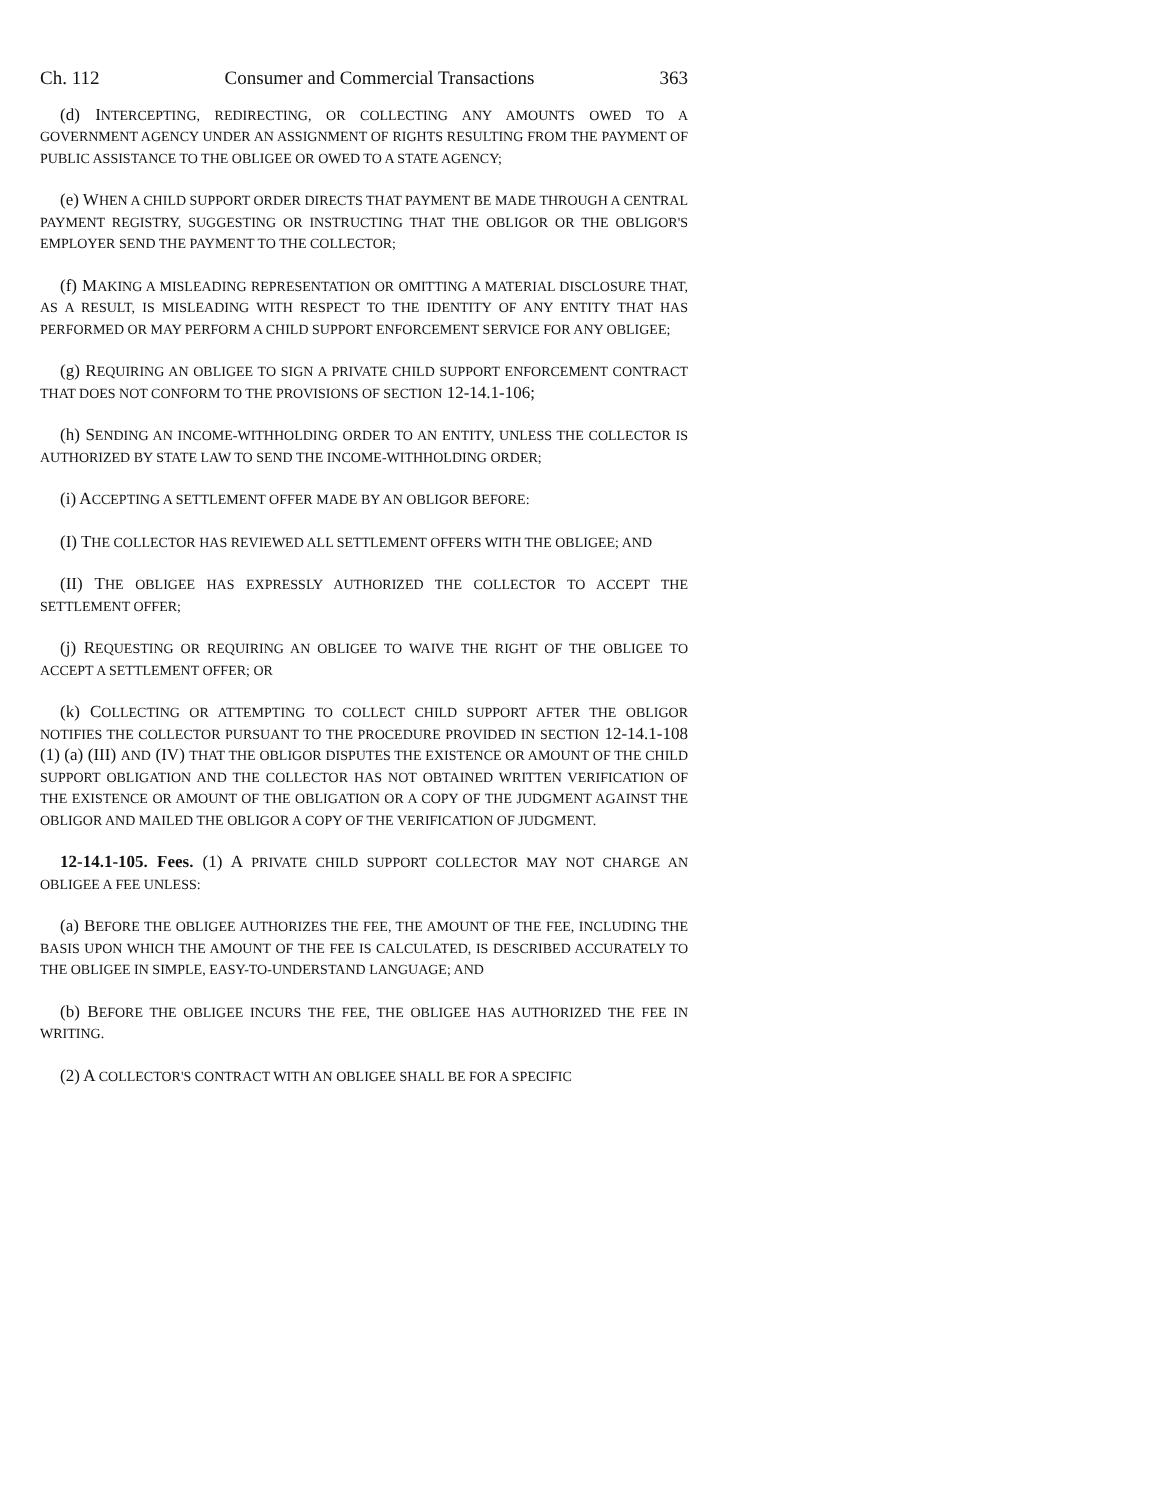Ch. 112 Consumer and Commercial Transactions 363
(d) INTERCEPTING, REDIRECTING, OR COLLECTING ANY AMOUNTS OWED TO A GOVERNMENT AGENCY UNDER AN ASSIGNMENT OF RIGHTS RESULTING FROM THE PAYMENT OF PUBLIC ASSISTANCE TO THE OBLIGEE OR OWED TO A STATE AGENCY;
(e) WHEN A CHILD SUPPORT ORDER DIRECTS THAT PAYMENT BE MADE THROUGH A CENTRAL PAYMENT REGISTRY, SUGGESTING OR INSTRUCTING THAT THE OBLIGOR OR THE OBLIGOR'S EMPLOYER SEND THE PAYMENT TO THE COLLECTOR;
(f) MAKING A MISLEADING REPRESENTATION OR OMITTING A MATERIAL DISCLOSURE THAT, AS A RESULT, IS MISLEADING WITH RESPECT TO THE IDENTITY OF ANY ENTITY THAT HAS PERFORMED OR MAY PERFORM A CHILD SUPPORT ENFORCEMENT SERVICE FOR ANY OBLIGEE;
(g) REQUIRING AN OBLIGEE TO SIGN A PRIVATE CHILD SUPPORT ENFORCEMENT CONTRACT THAT DOES NOT CONFORM TO THE PROVISIONS OF SECTION 12-14.1-106;
(h) SENDING AN INCOME-WITHHOLDING ORDER TO AN ENTITY, UNLESS THE COLLECTOR IS AUTHORIZED BY STATE LAW TO SEND THE INCOME-WITHHOLDING ORDER;
(i) ACCEPTING A SETTLEMENT OFFER MADE BY AN OBLIGOR BEFORE:
(I) THE COLLECTOR HAS REVIEWED ALL SETTLEMENT OFFERS WITH THE OBLIGEE; AND
(II) THE OBLIGEE HAS EXPRESSLY AUTHORIZED THE COLLECTOR TO ACCEPT THE SETTLEMENT OFFER;
(j) REQUESTING OR REQUIRING AN OBLIGEE TO WAIVE THE RIGHT OF THE OBLIGEE TO ACCEPT A SETTLEMENT OFFER; OR
(k) COLLECTING OR ATTEMPTING TO COLLECT CHILD SUPPORT AFTER THE OBLIGOR NOTIFIES THE COLLECTOR PURSUANT TO THE PROCEDURE PROVIDED IN SECTION 12-14.1-108 (1) (a) (III) AND (IV) THAT THE OBLIGOR DISPUTES THE EXISTENCE OR AMOUNT OF THE CHILD SUPPORT OBLIGATION AND THE COLLECTOR HAS NOT OBTAINED WRITTEN VERIFICATION OF THE EXISTENCE OR AMOUNT OF THE OBLIGATION OR A COPY OF THE JUDGMENT AGAINST THE OBLIGOR AND MAILED THE OBLIGOR A COPY OF THE VERIFICATION OF JUDGMENT.
12-14.1-105. Fees. (1) A PRIVATE CHILD SUPPORT COLLECTOR MAY NOT CHARGE AN OBLIGEE A FEE UNLESS:
(a) BEFORE THE OBLIGEE AUTHORIZES THE FEE, THE AMOUNT OF THE FEE, INCLUDING THE BASIS UPON WHICH THE AMOUNT OF THE FEE IS CALCULATED, IS DESCRIBED ACCURATELY TO THE OBLIGEE IN SIMPLE, EASY-TO-UNDERSTAND LANGUAGE; AND
(b) BEFORE THE OBLIGEE INCURS THE FEE, THE OBLIGEE HAS AUTHORIZED THE FEE IN WRITING.
(2) A COLLECTOR'S CONTRACT WITH AN OBLIGEE SHALL BE FOR A SPECIFIC